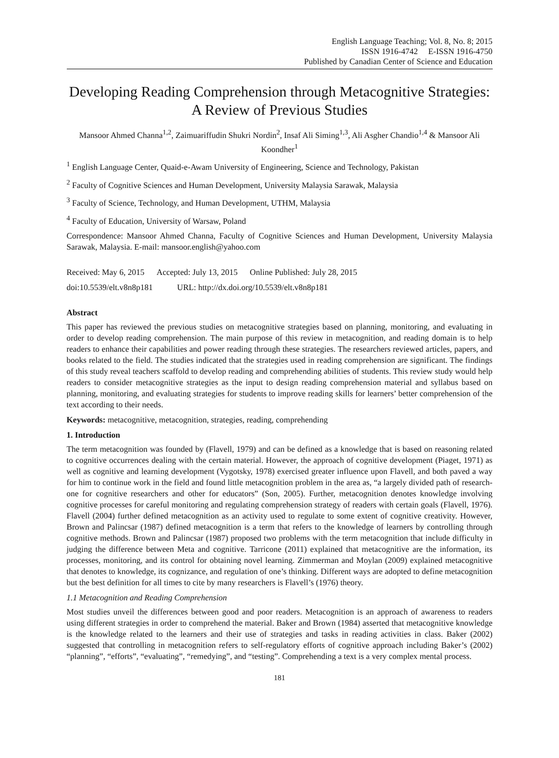English Language Teaching; Vol. 8, No. 8; 2015
ISSN 1916-4742 E-ISSN 1916-4750
Published by Canadian Center of Science and Education
Developing Reading Comprehension through Metacognitive Strategies: A Review of Previous Studies
Mansoor Ahmed Channa<sup>1,2</sup>, Zaimuariffudin Shukri Nordin<sup>2</sup>, Insaf Ali Siming<sup>1,3</sup>, Ali Asgher Chandio<sup>1,4</sup> & Mansoor Ali Koondher<sup>1</sup>
<sup>1</sup> English Language Center, Quaid-e-Awam University of Engineering, Science and Technology, Pakistan
<sup>2</sup> Faculty of Cognitive Sciences and Human Development, University Malaysia Sarawak, Malaysia
<sup>3</sup> Faculty of Science, Technology, and Human Development, UTHM, Malaysia
<sup>4</sup> Faculty of Education, University of Warsaw, Poland
Correspondence: Mansoor Ahmed Channa, Faculty of Cognitive Sciences and Human Development, University Malaysia Sarawak, Malaysia. E-mail: mansoor.english@yahoo.com
Received: May 6, 2015 Accepted: July 13, 2015 Online Published: July 28, 2015
doi:10.5539/elt.v8n8p181 URL: http://dx.doi.org/10.5539/elt.v8n8p181
Abstract
This paper has reviewed the previous studies on metacognitive strategies based on planning, monitoring, and evaluating in order to develop reading comprehension. The main purpose of this review in metacognition, and reading domain is to help readers to enhance their capabilities and power reading through these strategies. The researchers reviewed articles, papers, and books related to the field. The studies indicated that the strategies used in reading comprehension are significant. The findings of this study reveal teachers scaffold to develop reading and comprehending abilities of students. This review study would help readers to consider metacognitive strategies as the input to design reading comprehension material and syllabus based on planning, monitoring, and evaluating strategies for students to improve reading skills for learners’ better comprehension of the text according to their needs.
Keywords: metacognitive, metacognition, strategies, reading, comprehending
1. Introduction
The term metacognition was founded by (Flavell, 1979) and can be defined as a knowledge that is based on reasoning related to cognitive occurrences dealing with the certain material. However, the approach of cognitive development (Piaget, 1971) as well as cognitive and learning development (Vygotsky, 1978) exercised greater influence upon Flavell, and both paved a way for him to continue work in the field and found little metacognition problem in the area as, “a largely divided path of research- one for cognitive researchers and other for educators” (Son, 2005). Further, metacognition denotes knowledge involving cognitive processes for careful monitoring and regulating comprehension strategy of readers with certain goals (Flavell, 1976). Flavell (2004) further defined metacognition as an activity used to regulate to some extent of cognitive creativity. However, Brown and Palincsar (1987) defined metacognition is a term that refers to the knowledge of learners by controlling through cognitive methods. Brown and Palincsar (1987) proposed two problems with the term metacognition that include difficulty in judging the difference between Meta and cognitive. Tarricone (2011) explained that metacognitive are the information, its processes, monitoring, and its control for obtaining novel learning. Zimmerman and Moylan (2009) explained metacognitive that denotes to knowledge, its cognizance, and regulation of one’s thinking. Different ways are adopted to define metacognition but the best definition for all times to cite by many researchers is Flavell’s (1976) theory.
1.1 Metacognition and Reading Comprehension
Most studies unveil the differences between good and poor readers. Metacognition is an approach of awareness to readers using different strategies in order to comprehend the material. Baker and Brown (1984) asserted that metacognitive knowledge is the knowledge related to the learners and their use of strategies and tasks in reading activities in class. Baker (2002) suggested that controlling in metacognition refers to self-regulatory efforts of cognitive approach including Baker’s (2002) “planning”, “efforts”, “evaluating”, “remedying”, and “testing”. Comprehending a text is a very complex mental process.
181